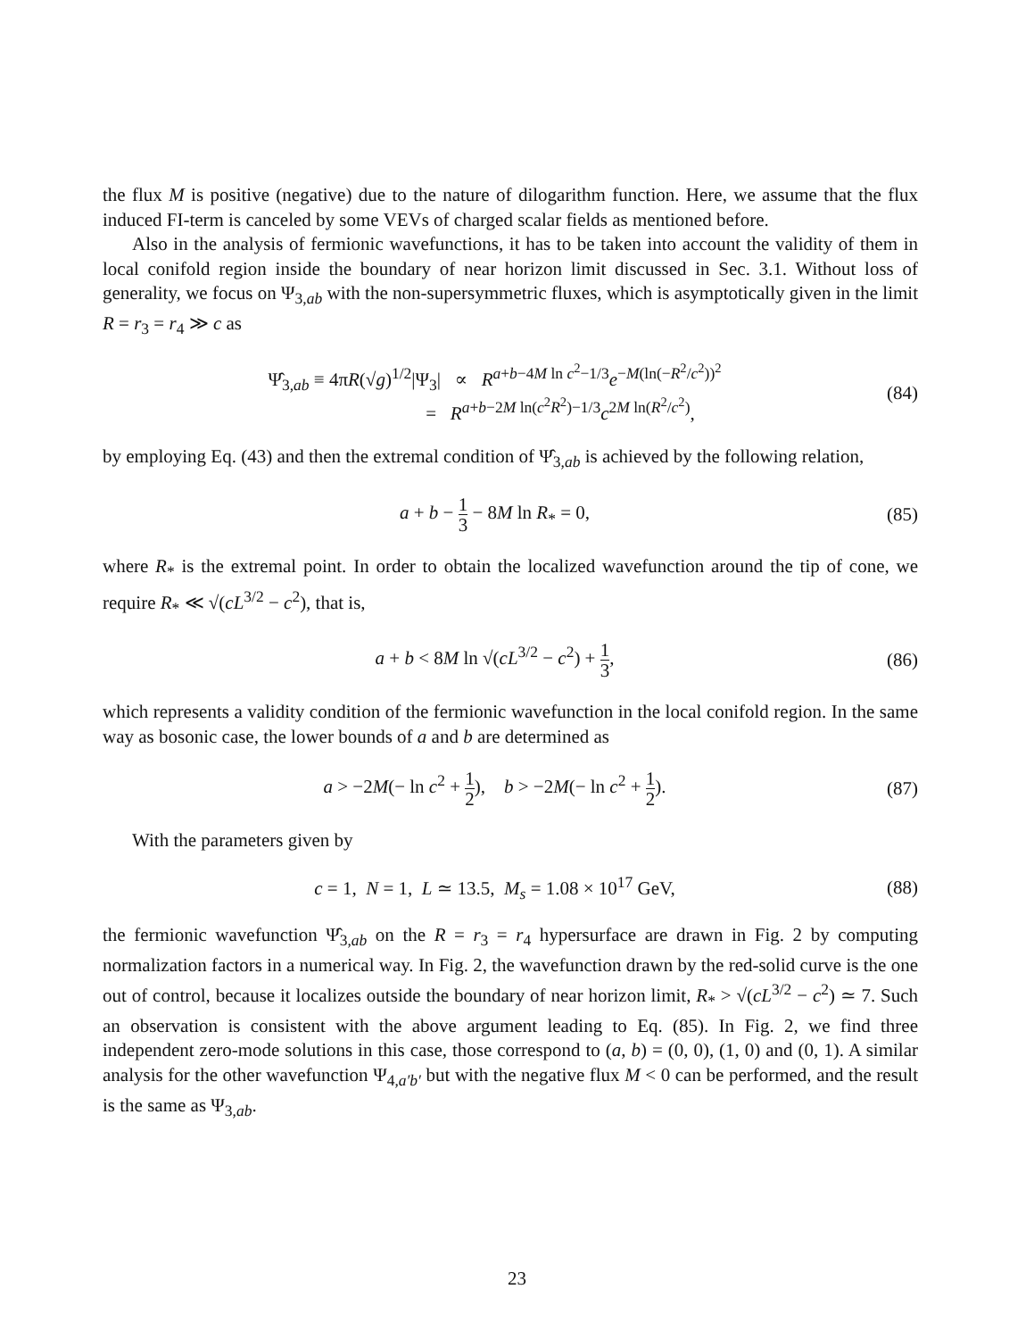the flux M is positive (negative) due to the nature of dilogarithm function. Here, we assume that the flux induced FI-term is canceled by some VEVs of charged scalar fields as mentioned before.
Also in the analysis of fermionic wavefunctions, it has to be taken into account the validity of them in local conifold region inside the boundary of near horizon limit discussed in Sec. 3.1. Without loss of generality, we focus on Ψ<sub>3,ab</sub> with the non-supersymmetric fluxes, which is asymptotically given in the limit R = r<sub>3</sub> = r<sub>4</sub> ≫ c as
Ψ̂<sub>3,ab</sub> ≡ 4πR(√g)<sup>1/2</sup>|Ψ<sub>3</sub>| ∝ R<sup>a+b−4M ln c<sup>2</sup>−1/3</sup>e<sup>−M(ln(−R<sup>2</sup>/c<sup>2</sup>))<sup>2</sup></sup>
= R<sup>a+b−2M ln(c<sup>2</sup>R<sup>2</sup>)−1/3</sup>c<sup>2M ln(R<sup>2</sup>/c<sup>2</sup>)</sup>,
(84)
by employing Eq. (43) and then the extremal condition of Ψ̂<sub>3,ab</sub> is achieved by the following relation,
a + b − 1 3 − 8M ln R<sub>*</sub> = 0, (85)
where R<sub>*</sub> is the extremal point. In order to obtain the localized wavefunction around the tip of cone, we require R<sub>*</sub> ≪ √(cL<sup>3/2</sup> − c<sup>2</sup>), that is,
a + b < 8M ln √(cL<sup>3/2</sup> − c<sup>2</sup>) + 1 3,
(86)
which represents a validity condition of the fermionic wavefunction in the local conifold region. In the same way as bosonic case, the lower bounds of a and b are determined as
a > −2M(− ln c<sup>2</sup> + 1 2), b > −2M(− ln c<sup>2</sup> + 1 2).
(87)
With the parameters given by
c = 1, N = 1, L ≃ 13.5, M<sub>s</sub> = 1.08 × 10<sup>17</sup> GeV,
(88)
the fermionic wavefunction Ψ̂<sub>3,ab</sub> on the R = r<sub>3</sub> = r<sub>4</sub> hypersurface are drawn in Fig. 2 by computing normalization factors in a numerical way. In Fig. 2, the wavefunction drawn by the red-solid curve is the one out of control, because it localizes outside the boundary of near horizon limit, R<sub>*</sub> > √(cL<sup>3/2</sup> − c<sup>2</sup>) ≃ 7. Such an observation is consistent with the above argument leading to Eq. (85). In Fig. 2, we find three independent zero-mode solutions in this case, those correspond to (a, b) = (0, 0), (1, 0) and (0, 1). A similar analysis for the other wavefunction Ψ<sub>4,a′b′</sub> but with the negative flux M < 0 can be performed, and the result is the same as Ψ<sub>3,ab</sub>.
23